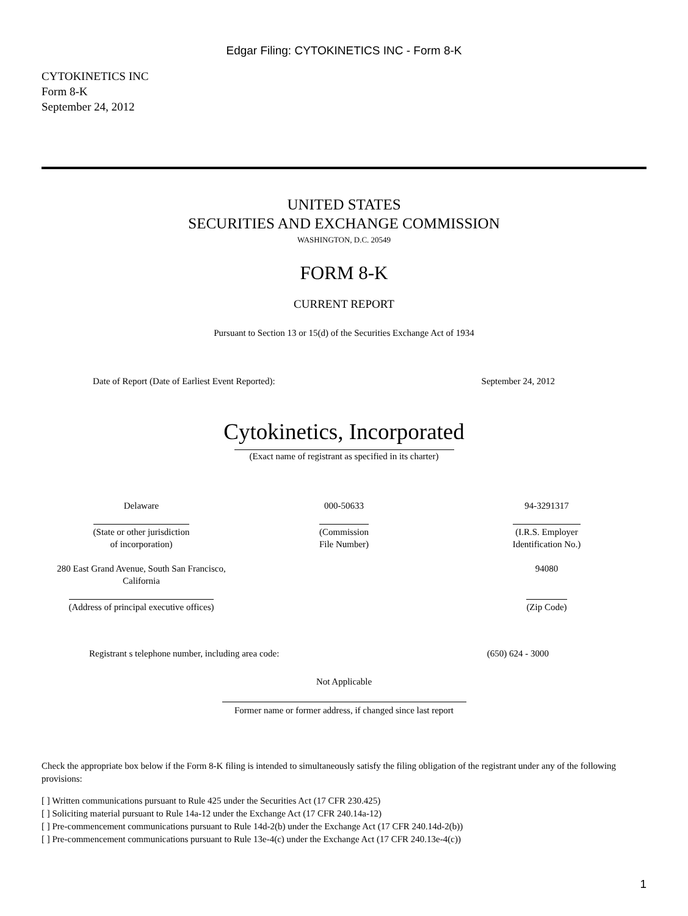Edgar Filing: CYTOKINETICS INC - Form 8-K
CYTOKINETICS INC
Form 8-K
September 24, 2012
UNITED STATES
SECURITIES AND EXCHANGE COMMISSION
WASHINGTON, D.C. 20549
FORM 8-K
CURRENT REPORT
Pursuant to Section 13 or 15(d) of the Securities Exchange Act of 1934
| Date of Report (Date of Earliest Event Reported): | September 24, 2012 |
Cytokinetics, Incorporated
(Exact name of registrant as specified in its charter)
| Delaware (State or other jurisdiction of incorporation) | 000-50633 (Commission File Number) | 94-3291317 (I.R.S. Employer Identification No.) |
| 280 East Grand Avenue, South San Francisco, California (Address of principal executive offices) | | 94080 (Zip Code) |
| Registrant s telephone number, including area code: | (650) 624 - 3000 |
Not Applicable
Former name or former address, if changed since last report
Check the appropriate box below if the Form 8-K filing is intended to simultaneously satisfy the filing obligation of the registrant under any of the following provisions:
[ ] Written communications pursuant to Rule 425 under the Securities Act (17 CFR 230.425)
[ ] Soliciting material pursuant to Rule 14a-12 under the Exchange Act (17 CFR 240.14a-12)
[ ] Pre-commencement communications pursuant to Rule 14d-2(b) under the Exchange Act (17 CFR 240.14d-2(b))
[ ] Pre-commencement communications pursuant to Rule 13e-4(c) under the Exchange Act (17 CFR 240.13e-4(c))
1